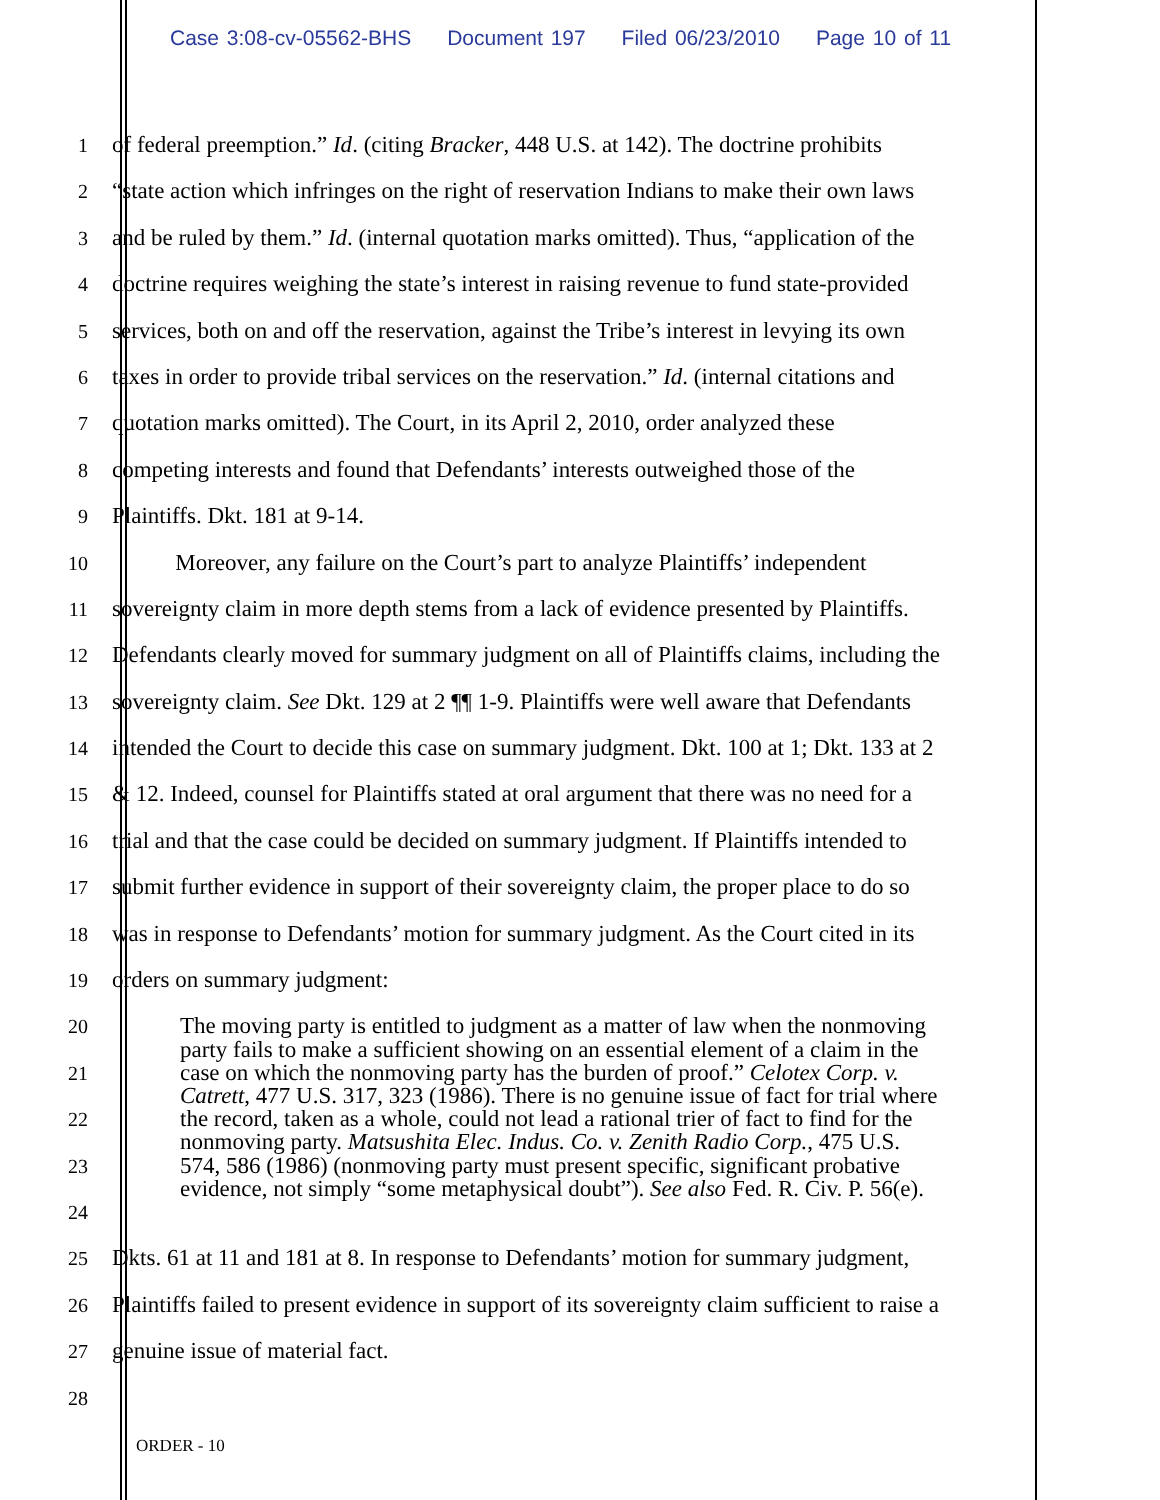Case 3:08-cv-05562-BHS Document 197 Filed 06/23/2010 Page 10 of 11
1
of federal preemption.” Id. (citing Bracker, 448 U.S. at 142). The doctrine prohibits
2
“state action which infringes on the right of reservation Indians to make their own laws
3
and be ruled by them.” Id. (internal quotation marks omitted). Thus, “application of the
4
doctrine requires weighing the state’s interest in raising revenue to fund state-provided
5
services, both on and off the reservation, against the Tribe’s interest in levying its own
6
taxes in order to provide tribal services on the reservation.” Id. (internal citations and
7
quotation marks omitted). The Court, in its April 2, 2010, order analyzed these
8
competing interests and found that Defendants’ interests outweighed those of the
9
Plaintiffs. Dkt. 181 at 9-14.
10
Moreover, any failure on the Court’s part to analyze Plaintiffs’ independent
11
sovereignty claim in more depth stems from a lack of evidence presented by Plaintiffs.
12
Defendants clearly moved for summary judgment on all of Plaintiffs claims, including the
13
sovereignty claim. See Dkt. 129 at 2 ¶¶ 1-9. Plaintiffs were well aware that Defendants
14
intended the Court to decide this case on summary judgment. Dkt. 100 at 1; Dkt. 133 at 2
15
& 12. Indeed, counsel for Plaintiffs stated at oral argument that there was no need for a
16
trial and that the case could be decided on summary judgment. If Plaintiffs intended to
17
submit further evidence in support of their sovereignty claim, the proper place to do so
18
was in response to Defendants’ motion for summary judgment. As the Court cited in its
19
orders on summary judgment:
20
21
22
23
24
The moving party is entitled to judgment as a matter of law when the nonmoving party fails to make a sufficient showing on an essential element of a claim in the case on which the nonmoving party has the burden of proof.” Celotex Corp. v. Catrett, 477 U.S. 317, 323 (1986). There is no genuine issue of fact for trial where the record, taken as a whole, could not lead a rational trier of fact to find for the nonmoving party. Matsushita Elec. Indus. Co. v. Zenith Radio Corp., 475 U.S. 574, 586 (1986) (nonmoving party must present specific, significant probative evidence, not simply “some metaphysical doubt”). See also Fed. R. Civ. P. 56(e).
25
Dkts. 61 at 11 and 181 at 8. In response to Defendants’ motion for summary judgment,
26
Plaintiffs failed to present evidence in support of its sovereignty claim sufficient to raise a
27
genuine issue of material fact.
28
ORDER - 10